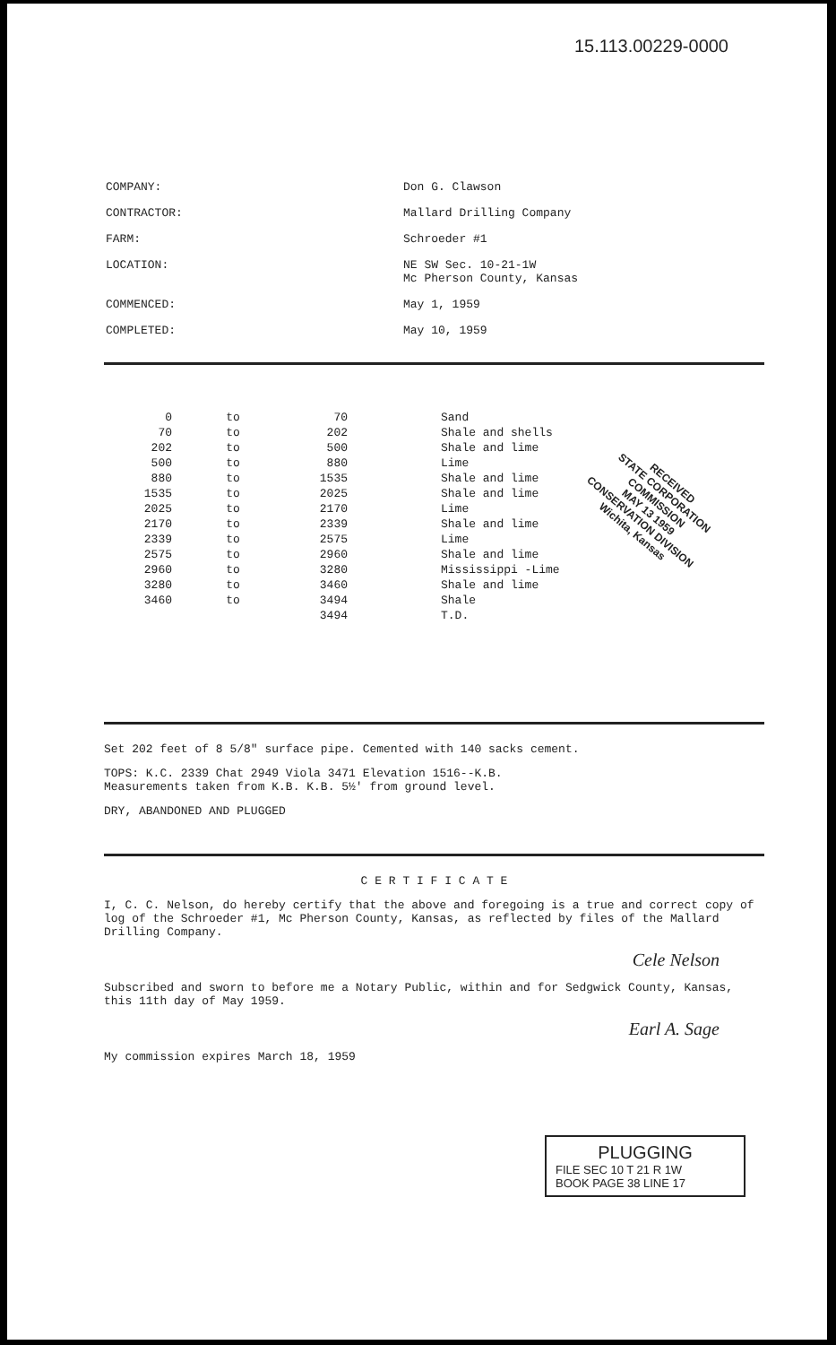15.113.00229-0000
| COMPANY: | Don G. Clawson |
| CONTRACTOR: | Mallard Drilling Company |
| FARM: | Schroeder #1 |
| LOCATION: | NE SW Sec. 10-21-1W Mc Pherson County, Kansas |
| COMMENCED: | May 1, 1959 |
| COMPLETED: | May 10, 1959 |
| 0 | to | 70 | Sand |
| 70 | to | 202 | Shale and shells |
| 202 | to | 500 | Shale and lime |
| 500 | to | 880 | Lime |
| 880 | to | 1535 | Shale and lime |
| 1535 | to | 2025 | Shale and lime |
| 2025 | to | 2170 | Lime |
| 2170 | to | 2339 | Shale and lime |
| 2339 | to | 2575 | Lime |
| 2575 | to | 2960 | Shale and lime |
| 2960 | to | 3280 | Mississippi -Lime |
| 3280 | to | 3460 | Shale and lime |
| 3460 | to | 3494 | Shale |
| | | 3494 | T.D. |
RECEIVED
STATE CORPORATION COMMISSION
MAY 13 1959
CONSERVATION DIVISION
Wichita, Kansas
Set 202 feet of 8 5/8" surface pipe. Cemented with 140 sacks cement.
TOPS: K.C. 2339 Chat 2949 Viola 3471 Elevation 1516--K.B.
Measurements taken from K.B. K.B. 5½' from ground level.
DRY, ABANDONED AND PLUGGED
C E R T I F I C A T E
I, C. C. Nelson, do hereby certify that the above and foregoing is a true and correct copy of log of the Schroeder #1, Mc Pherson County, Kansas, as reflected by files of the Mallard Drilling Company.
Cele Nelson
Subscribed and sworn to before me a Notary Public, within and for Sedgwick County, Kansas, this 11th day of May 1959.
Earl A. Sage
My commission expires March 18, 1959
PLUGGING
FILE SEC 10 T 21 R 1W
BOOK PAGE 38 LINE 17